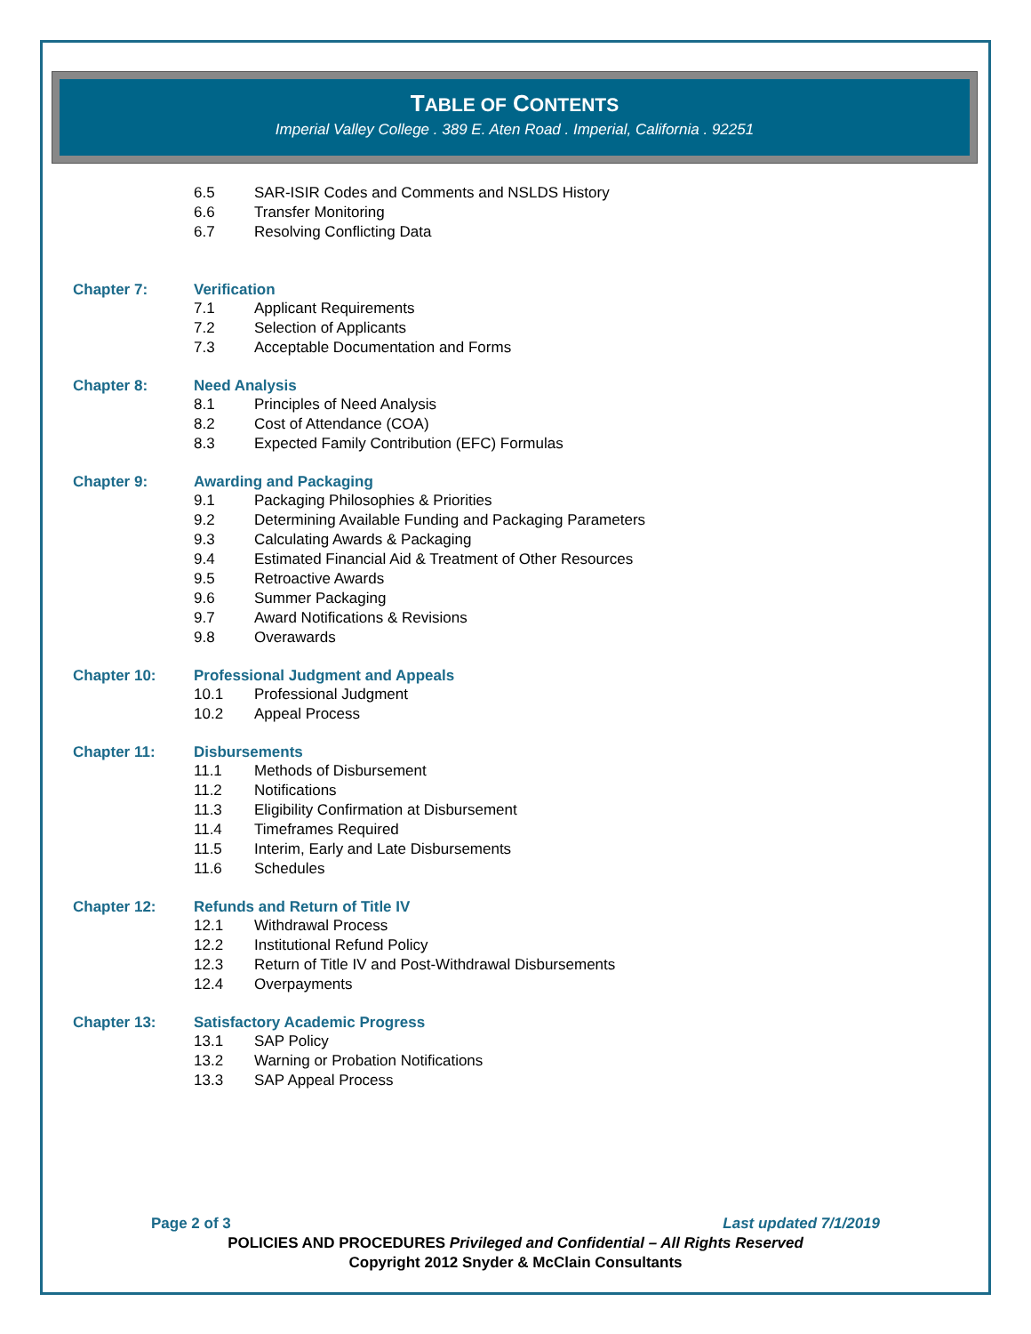TABLE OF CONTENTS
Imperial Valley College . 389 E. Aten Road . Imperial, California . 92251
6.5 SAR-ISIR Codes and Comments and NSLDS History
6.6 Transfer Monitoring
6.7 Resolving Conflicting Data
Chapter 7: Verification
7.1 Applicant Requirements
7.2 Selection of Applicants
7.3 Acceptable Documentation and Forms
Chapter 8: Need Analysis
8.1 Principles of Need Analysis
8.2 Cost of Attendance (COA)
8.3 Expected Family Contribution (EFC) Formulas
Chapter 9: Awarding and Packaging
9.1 Packaging Philosophies & Priorities
9.2 Determining Available Funding and Packaging Parameters
9.3 Calculating Awards & Packaging
9.4 Estimated Financial Aid & Treatment of Other Resources
9.5 Retroactive Awards
9.6 Summer Packaging
9.7 Award Notifications & Revisions
9.8 Overawards
Chapter 10: Professional Judgment and Appeals
10.1 Professional Judgment
10.2 Appeal Process
Chapter 11: Disbursements
11.1 Methods of Disbursement
11.2 Notifications
11.3 Eligibility Confirmation at Disbursement
11.4 Timeframes Required
11.5 Interim, Early and Late Disbursements
11.6 Schedules
Chapter 12: Refunds and Return of Title IV
12.1 Withdrawal Process
12.2 Institutional Refund Policy
12.3 Return of Title IV and Post-Withdrawal Disbursements
12.4 Overpayments
Chapter 13: Satisfactory Academic Progress
13.1 SAP Policy
13.2 Warning or Probation Notifications
13.3 SAP Appeal Process
Page 2 of 3 Last updated 7/1/2019
POLICIES AND PROCEDURES Privileged and Confidential – All Rights Reserved
Copyright 2012 Snyder & McClain Consultants